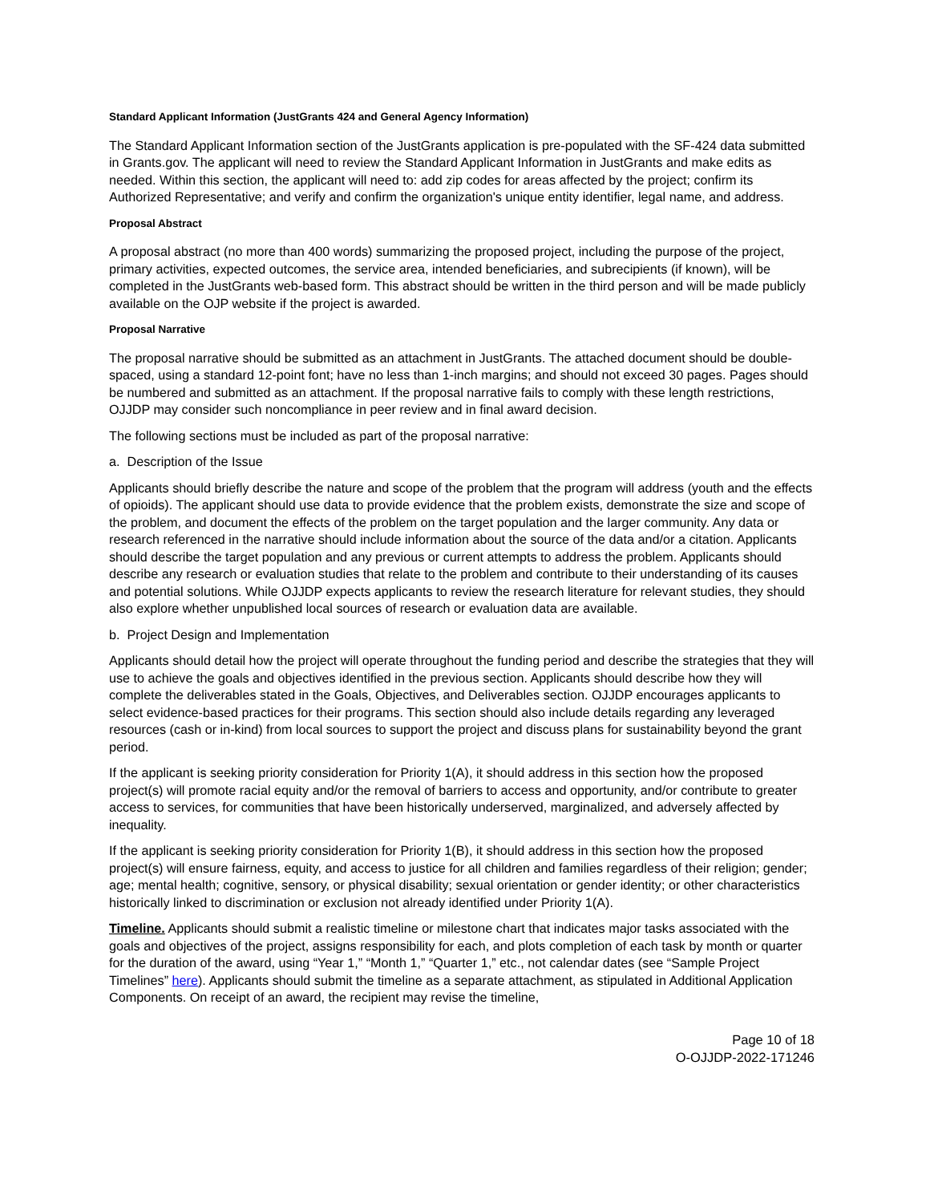Standard Applicant Information (JustGrants 424 and General Agency Information)
The Standard Applicant Information section of the JustGrants application is pre-populated with the SF-424 data submitted in Grants.gov. The applicant will need to review the Standard Applicant Information in JustGrants and make edits as needed. Within this section, the applicant will need to: add zip codes for areas affected by the project; confirm its Authorized Representative; and verify and confirm the organization's unique entity identifier, legal name, and address.
Proposal Abstract
A proposal abstract (no more than 400 words) summarizing the proposed project, including the purpose of the project, primary activities, expected outcomes, the service area, intended beneficiaries, and subrecipients (if known), will be completed in the JustGrants web-based form. This abstract should be written in the third person and will be made publicly available on the OJP website if the project is awarded.
Proposal Narrative
The proposal narrative should be submitted as an attachment in JustGrants. The attached document should be double-spaced, using a standard 12-point font; have no less than 1-inch margins; and should not exceed 30 pages. Pages should be numbered and submitted as an attachment. If the proposal narrative fails to comply with these length restrictions, OJJDP may consider such noncompliance in peer review and in final award decision.
The following sections must be included as part of the proposal narrative:
a. Description of the Issue
Applicants should briefly describe the nature and scope of the problem that the program will address (youth and the effects of opioids). The applicant should use data to provide evidence that the problem exists, demonstrate the size and scope of the problem, and document the effects of the problem on the target population and the larger community. Any data or research referenced in the narrative should include information about the source of the data and/or a citation. Applicants should describe the target population and any previous or current attempts to address the problem. Applicants should describe any research or evaluation studies that relate to the problem and contribute to their understanding of its causes and potential solutions. While OJJDP expects applicants to review the research literature for relevant studies, they should also explore whether unpublished local sources of research or evaluation data are available.
b. Project Design and Implementation
Applicants should detail how the project will operate throughout the funding period and describe the strategies that they will use to achieve the goals and objectives identified in the previous section. Applicants should describe how they will complete the deliverables stated in the Goals, Objectives, and Deliverables section. OJJDP encourages applicants to select evidence-based practices for their programs. This section should also include details regarding any leveraged resources (cash or in-kind) from local sources to support the project and discuss plans for sustainability beyond the grant period.
If the applicant is seeking priority consideration for Priority 1(A), it should address in this section how the proposed project(s) will promote racial equity and/or the removal of barriers to access and opportunity, and/or contribute to greater access to services, for communities that have been historically underserved, marginalized, and adversely affected by inequality.
If the applicant is seeking priority consideration for Priority 1(B), it should address in this section how the proposed project(s) will ensure fairness, equity, and access to justice for all children and families regardless of their religion; gender; age; mental health; cognitive, sensory, or physical disability; sexual orientation or gender identity; or other characteristics historically linked to discrimination or exclusion not already identified under Priority 1(A).
Timeline. Applicants should submit a realistic timeline or milestone chart that indicates major tasks associated with the goals and objectives of the project, assigns responsibility for each, and plots completion of each task by month or quarter for the duration of the award, using “Year 1,” “Month 1,” “Quarter 1,” etc., not calendar dates (see “Sample Project Timelines” here). Applicants should submit the timeline as a separate attachment, as stipulated in Additional Application Components. On receipt of an award, the recipient may revise the timeline,
Page 10 of 18
O-OJJDP-2022-171246